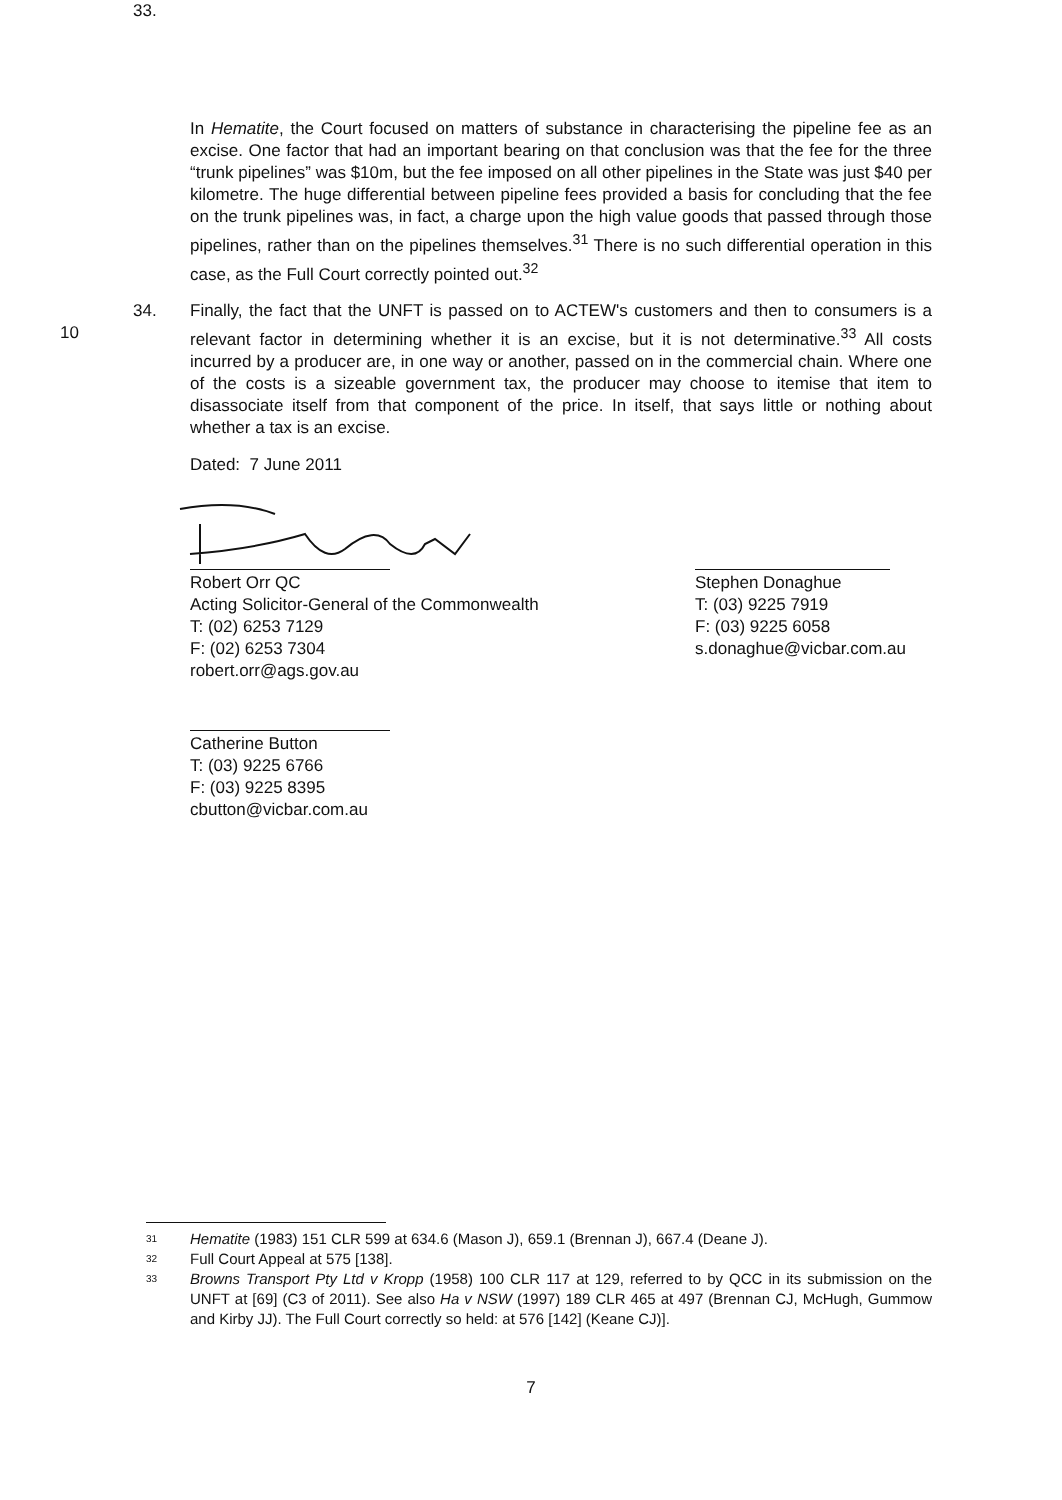33.
In Hematite, the Court focused on matters of substance in characterising the pipeline fee as an excise. One factor that had an important bearing on that conclusion was that the fee for the three “trunk pipelines” was $10m, but the fee imposed on all other pipelines in the State was just $40 per kilometre. The huge differential between pipeline fees provided a basis for concluding that the fee on the trunk pipelines was, in fact, a charge upon the high value goods that passed through those pipelines, rather than on the pipelines themselves.<sup>31</sup> There is no such differential operation in this case, as the Full Court correctly pointed out.<sup>32</sup>
34.
10
Finally, the fact that the UNFT is passed on to ACTEW's customers and then to consumers is a relevant factor in determining whether it is an excise, but it is not determinative.<sup>33</sup> All costs incurred by a producer are, in one way or another, passed on in the commercial chain. Where one of the costs is a sizeable government tax, the producer may choose to itemise that item to disassociate itself from that component of the price. In itself, that says little or nothing about whether a tax is an excise.
Dated: 7 June 2011
Robert Orr QC
Acting Solicitor-General of the Commonwealth
T: (02) 6253 7129
F: (02) 6253 7304
robert.orr@ags.gov.au
Stephen Donaghue
T: (03) 9225 7919
F: (03) 9225 6058
s.donaghue@vicbar.com.au
Catherine Button
T: (03) 9225 6766
F: (03) 9225 8395
cbutton@vicbar.com.au
<sup>31</sup> Hematite (1983) 151 CLR 599 at 634.6 (Mason J), 659.1 (Brennan J), 667.4 (Deane J).
<sup>32</sup> Full Court Appeal at 575 [138].
<sup>33</sup> Browns Transport Pty Ltd v Kropp (1958) 100 CLR 117 at 129, referred to by QCC in its submission on the UNFT at [69] (C3 of 2011). See also Ha v NSW (1997) 189 CLR 465 at 497 (Brennan CJ, McHugh, Gummow and Kirby JJ). The Full Court correctly so held: at 576 [142] (Keane CJ)].
7